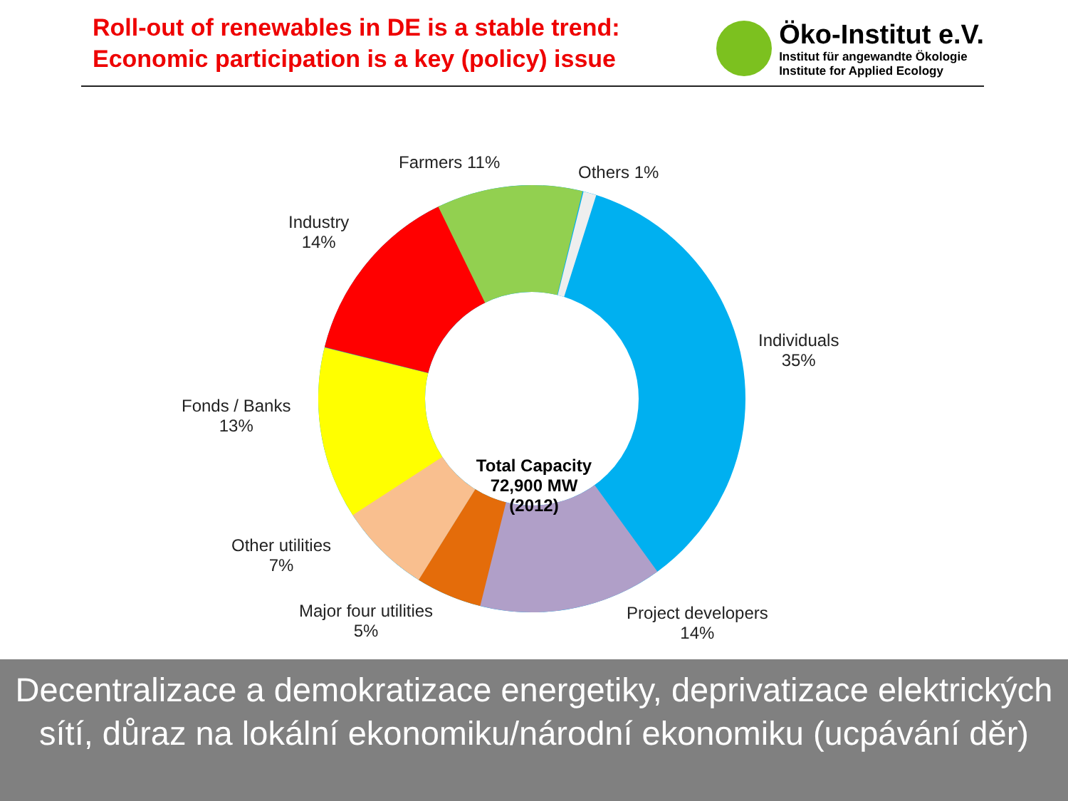Roll-out of renewables in DE is a stable trend:
Economic participation is a key (policy) issue
Öko-Institut e.V.
Institut für angewandte Ökologie
Institute for Applied Ecology
Farmers 11% Others 1%
Industry
14%
Individuals
35%
Fonds / Banks
13%
Other utilities
7%
Major four utilities
5%
Project developers
14%
Total Capacity
72,900 MW
(2012)
Decentralizace a demokratizace energetiky, deprivatizace elektrických sítí, důraz na lokální ekonomiku/národní ekonomiku (ucpávání děr)